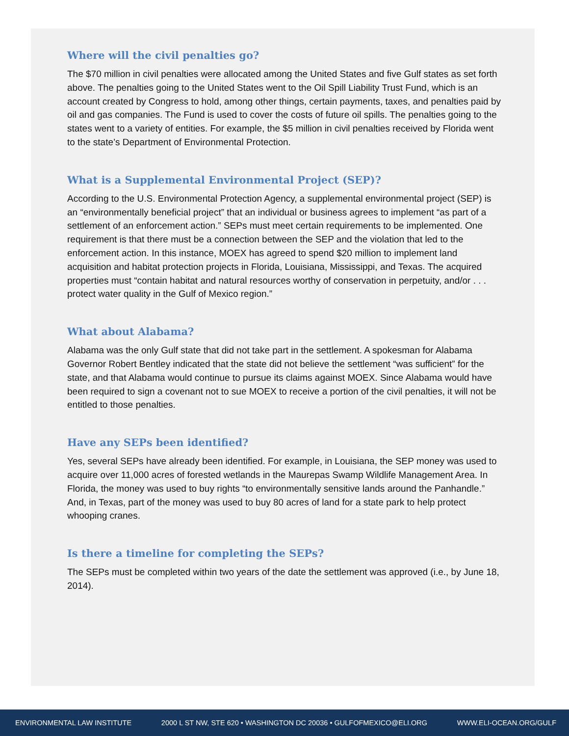Where will the civil penalties go?
The $70 million in civil penalties were allocated among the United States and five Gulf states as set forth above. The penalties going to the United States went to the Oil Spill Liability Trust Fund, which is an account created by Congress to hold, among other things, certain payments, taxes, and penalties paid by oil and gas companies. The Fund is used to cover the costs of future oil spills. The penalties going to the states went to a variety of entities. For example, the $5 million in civil penalties received by Florida went to the state’s Department of Environmental Protection.
What is a Supplemental Environmental Project (SEP)?
According to the U.S. Environmental Protection Agency, a supplemental environmental project (SEP) is an “environmentally beneficial project” that an individual or business agrees to implement “as part of a settlement of an enforcement action.” SEPs must meet certain requirements to be implemented. One requirement is that there must be a connection between the SEP and the violation that led to the enforcement action. In this instance, MOEX has agreed to spend $20 million to implement land acquisition and habitat protection projects in Florida, Louisiana, Mississippi, and Texas. The acquired properties must “contain habitat and natural resources worthy of conservation in perpetuity, and/or . . . protect water quality in the Gulf of Mexico region.”
What about Alabama?
Alabama was the only Gulf state that did not take part in the settlement. A spokesman for Alabama Governor Robert Bentley indicated that the state did not believe the settlement “was sufficient” for the state, and that Alabama would continue to pursue its claims against MOEX. Since Alabama would have been required to sign a covenant not to sue MOEX to receive a portion of the civil penalties, it will not be entitled to those penalties.
Have any SEPs been identified?
Yes, several SEPs have already been identified. For example, in Louisiana, the SEP money was used to acquire over 11,000 acres of forested wetlands in the Maurepas Swamp Wildlife Management Area. In Florida, the money was used to buy rights “to environmentally sensitive lands around the Panhandle.” And, in Texas, part of the money was used to buy 80 acres of land for a state park to help protect whooping cranes.
Is there a timeline for completing the SEPs?
The SEPs must be completed within two years of the date the settlement was approved (i.e., by June 18, 2014).
ENVIRONMENTAL LAW INSTITUTE 2000 L ST NW, STE 620 • WASHINGTON DC 20036 • GULFOFMEXICO@ELI.ORG WWW.ELI-OCEAN.ORG/GULF